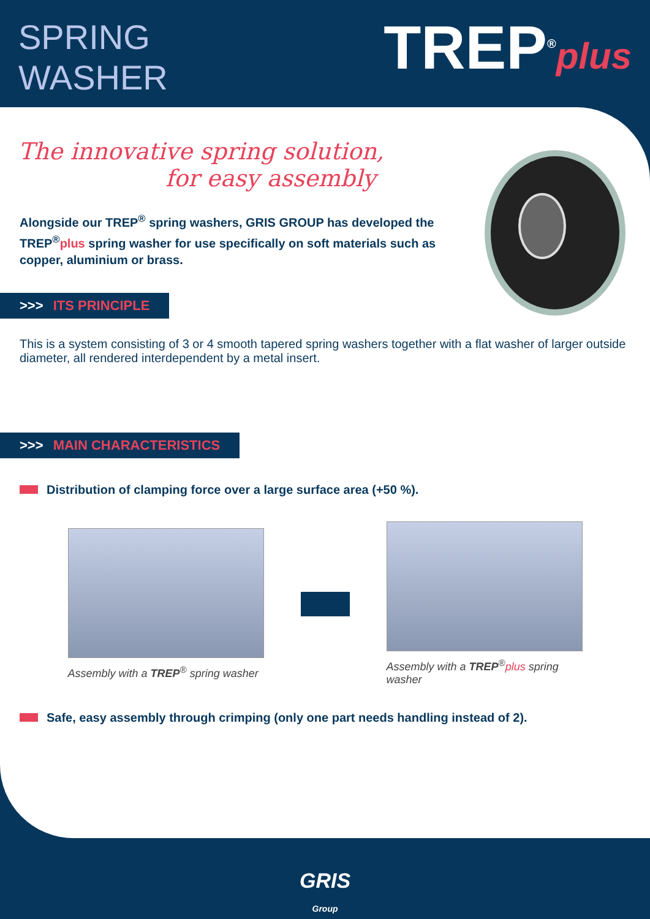SPRING
WASHER
TREP<sup>®</sup>plus
The innovative spring solution,
for easy assembly
Alongside our TREP<sup>®</sup> spring washers, GRIS GROUP has developed the TREP<sup>®</sup>plus spring washer for use specifically on soft materials such as copper, aluminium or brass.
>>> ITS PRINCIPLE
This is a system consisting of 3 or 4 smooth tapered spring washers together with a flat washer of larger outside diameter, all rendered interdependent by a metal insert.
>>> MAIN CHARACTERISTICS
Distribution of clamping force over a large surface area (+50 %).
Assembly with a TREP<sup>®</sup> spring washer
Assembly with a TREP<sup>®</sup>plus spring washer
Safe, easy assembly through crimping (only one part needs handling instead of 2).
GRIS
Group